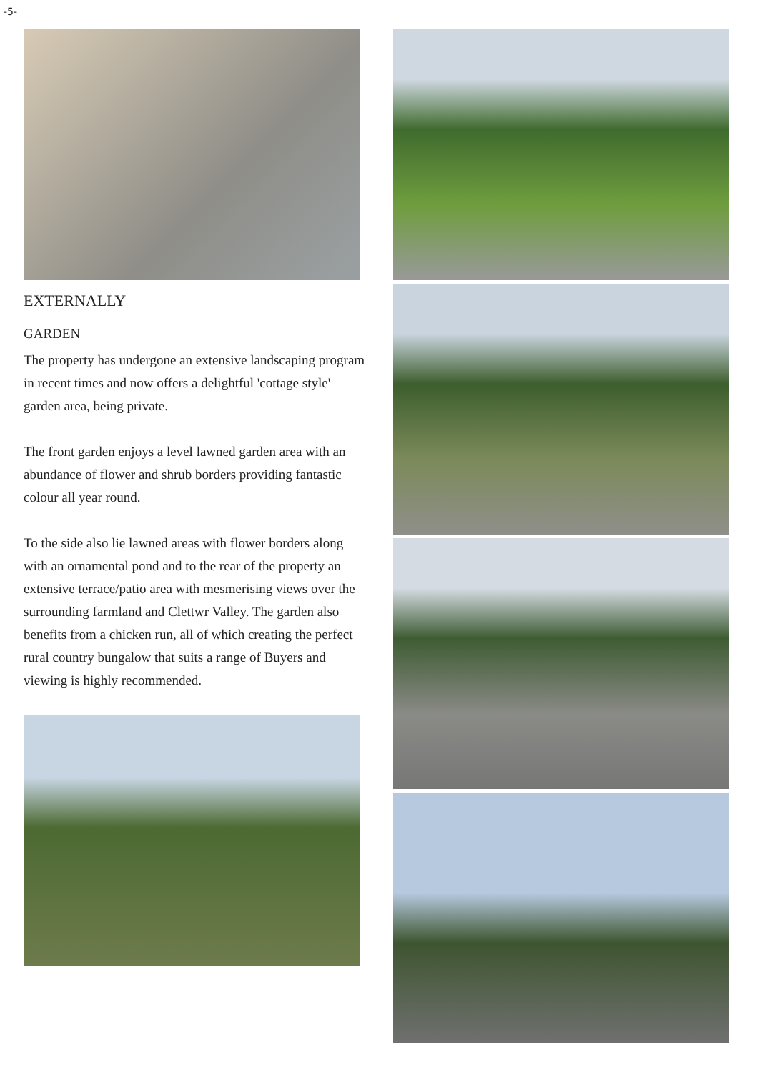-5-
EXTERNALLY
GARDEN
The property has undergone an extensive landscaping program in recent times and now offers a delightful 'cottage style' garden area, being private.
The front garden enjoys a level lawned garden area with an abundance of flower and shrub borders providing fantastic colour all year round.
To the side also lie lawned areas with flower borders along with an ornamental pond and to the rear of the property an extensive terrace/patio area with mesmerising views over the surrounding farmland and Clettwr Valley. The garden also benefits from a chicken run, all of which creating the perfect rural country bungalow that suits a range of Buyers and viewing is highly recommended.